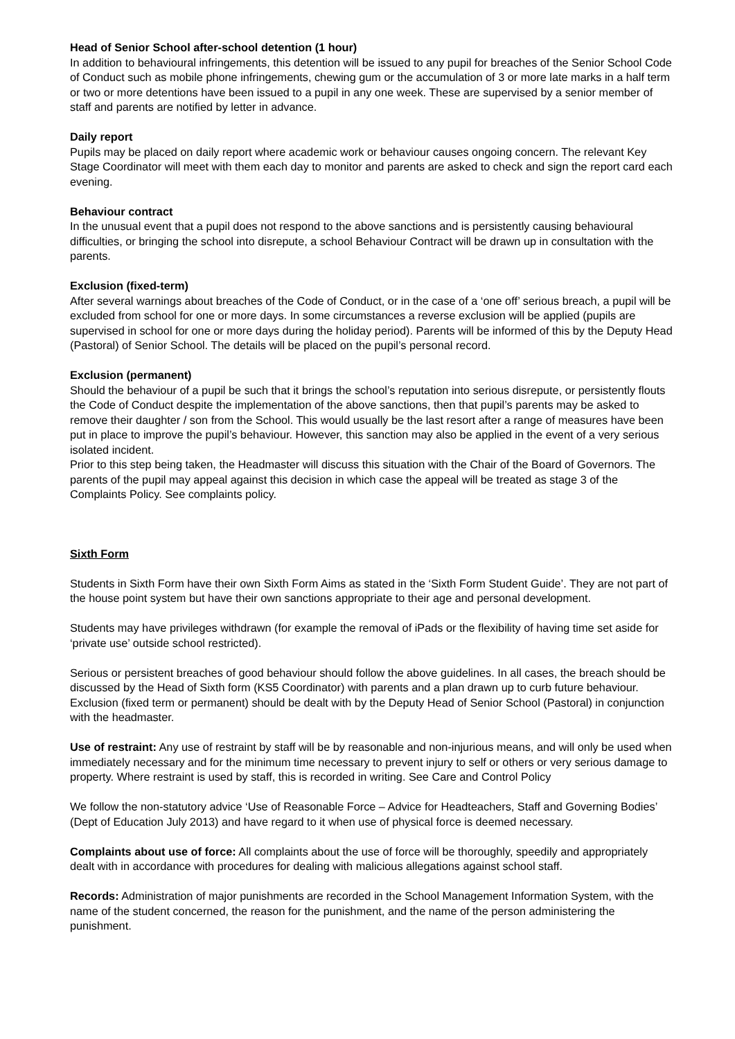Head of Senior School after-school detention (1 hour)
In addition to behavioural infringements, this detention will be issued to any pupil for breaches of the Senior School Code of Conduct such as mobile phone infringements, chewing gum or the accumulation of 3 or more late marks in a half term or two or more detentions have been issued to a pupil in any one week. These are supervised by a senior member of staff and parents are notified by letter in advance.
Daily report
Pupils may be placed on daily report where academic work or behaviour causes ongoing concern. The relevant Key Stage Coordinator will meet with them each day to monitor and parents are asked to check and sign the report card each evening.
Behaviour contract
In the unusual event that a pupil does not respond to the above sanctions and is persistently causing behavioural difficulties, or bringing the school into disrepute, a school Behaviour Contract will be drawn up in consultation with the parents.
Exclusion (fixed-term)
After several warnings about breaches of the Code of Conduct, or in the case of a ‘one off’ serious breach, a pupil will be excluded from school for one or more days. In some circumstances a reverse exclusion will be applied (pupils are supervised in school for one or more days during the holiday period). Parents will be informed of this by the Deputy Head (Pastoral) of Senior School. The details will be placed on the pupil’s personal record.
Exclusion (permanent)
Should the behaviour of a pupil be such that it brings the school’s reputation into serious disrepute, or persistently flouts the Code of Conduct despite the implementation of the above sanctions, then that pupil’s parents may be asked to remove their daughter / son from the School. This would usually be the last resort after a range of measures have been put in place to improve the pupil’s behaviour. However, this sanction may also be applied in the event of a very serious isolated incident.
Prior to this step being taken, the Headmaster will discuss this situation with the Chair of the Board of Governors. The parents of the pupil may appeal against this decision in which case the appeal will be treated as stage 3 of the Complaints Policy. See complaints policy.
Sixth Form
Students in Sixth Form have their own Sixth Form Aims as stated in the ‘Sixth Form Student Guide’. They are not part of the house point system but have their own sanctions appropriate to their age and personal development.
Students may have privileges withdrawn (for example the removal of iPads or the flexibility of having time set aside for ‘private use’ outside school restricted).
Serious or persistent breaches of good behaviour should follow the above guidelines. In all cases, the breach should be discussed by the Head of Sixth form (KS5 Coordinator) with parents and a plan drawn up to curb future behaviour. Exclusion (fixed term or permanent) should be dealt with by the Deputy Head of Senior School (Pastoral) in conjunction with the headmaster.
Use of restraint: Any use of restraint by staff will be by reasonable and non-injurious means, and will only be used when immediately necessary and for the minimum time necessary to prevent injury to self or others or very serious damage to property. Where restraint is used by staff, this is recorded in writing. See Care and Control Policy
We follow the non-statutory advice ‘Use of Reasonable Force – Advice for Headteachers, Staff and Governing Bodies’ (Dept of Education July 2013) and have regard to it when use of physical force is deemed necessary.
Complaints about use of force: All complaints about the use of force will be thoroughly, speedily and appropriately dealt with in accordance with procedures for dealing with malicious allegations against school staff.
Records: Administration of major punishments are recorded in the School Management Information System, with the name of the student concerned, the reason for the punishment, and the name of the person administering the punishment.